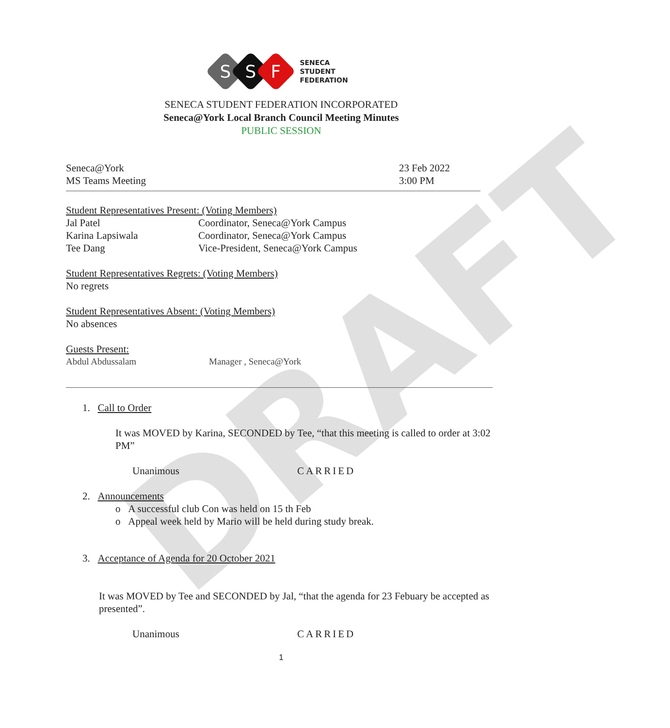DRAFT
S
S
F
SENECA
STUDENT
FEDERATION
SENECA STUDENT FEDERATION INCORPORATED
Seneca@York Local Branch Council Meeting Minutes
PUBLIC SESSION
Seneca@York
MS Teams Meeting
23 Feb 2022
3:00 PM
Student Representatives Present: (Voting Members)
Jal Patel Coordinator, Seneca@York Campus
Karina Lapsiwala Coordinator, Seneca@York Campus
Tee Dang Vice-President, Seneca@York Campus
Student Representatives Regrets: (Voting Members)
No regrets
Student Representatives Absent: (Voting Members)
No absences
Guests Present:
Abdul Abdussalam Manager , Seneca@York
1. Call to Order
It was MOVED by Karina, SECONDED by Tee, “that this meeting is called to order at 3:02 PM”
Unanimous CARRIED
2. Announcements
o A successful club Con was held on 15 th Feb
o Appeal week held by Mario will be held during study break.
3. Acceptance of Agenda for 20 October 2021
It was MOVED by Tee and SECONDED by Jal, “that the agenda for 23 Febuary be accepted as presented”.
Unanimous CARRIED
1